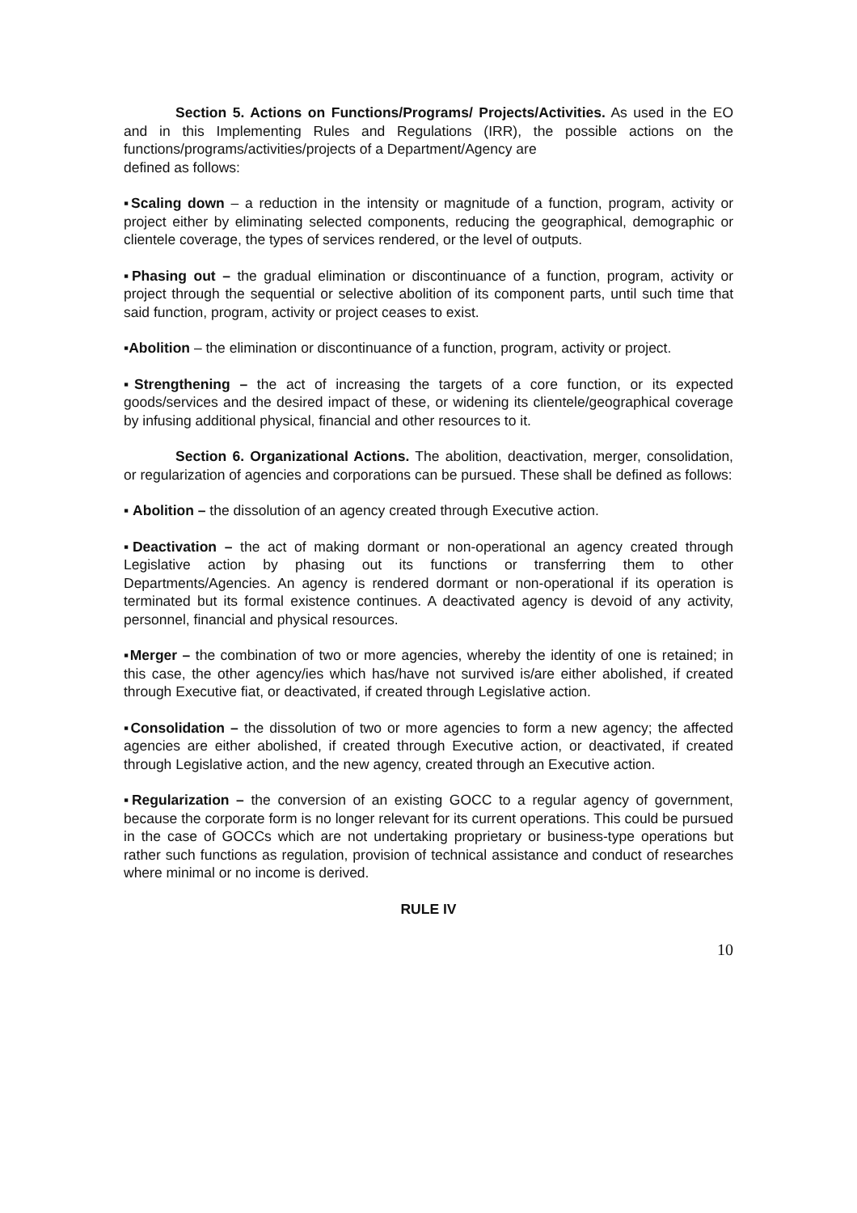Section 5. Actions on Functions/Programs/ Projects/Activities. As used in the EO and in this Implementing Rules and Regulations (IRR), the possible actions on the functions/programs/activities/projects of a Department/Agency are
defined as follows:
▪Scaling down – a reduction in the intensity or magnitude of a function, program, activity or project either by eliminating selected components, reducing the geographical, demographic or clientele coverage, the types of services rendered, or the level of outputs.
▪Phasing out – the gradual elimination or discontinuance of a function, program, activity or project through the sequential or selective abolition of its component parts, until such time that said function, program, activity or project ceases to exist.
▪Abolition – the elimination or discontinuance of a function, program, activity or project.
▪Strengthening – the act of increasing the targets of a core function, or its expected goods/services and the desired impact of these, or widening its clientele/geographical coverage by infusing additional physical, financial and other resources to it.
Section 6. Organizational Actions. The abolition, deactivation, merger, consolidation, or regularization of agencies and corporations can be pursued. These shall be defined as follows:
▪ Abolition – the dissolution of an agency created through Executive action.
▪Deactivation – the act of making dormant or non-operational an agency created through Legislative action by phasing out its functions or transferring them to other Departments/Agencies. An agency is rendered dormant or non-operational if its operation is terminated but its formal existence continues. A deactivated agency is devoid of any activity, personnel, financial and physical resources.
▪Merger – the combination of two or more agencies, whereby the identity of one is retained; in this case, the other agency/ies which has/have not survived is/are either abolished, if created through Executive fiat, or deactivated, if created through Legislative action.
▪Consolidation – the dissolution of two or more agencies to form a new agency; the affected agencies are either abolished, if created through Executive action, or deactivated, if created through Legislative action, and the new agency, created through an Executive action.
▪Regularization – the conversion of an existing GOCC to a regular agency of government, because the corporate form is no longer relevant for its current operations. This could be pursued in the case of GOCCs which are not undertaking proprietary or business-type operations but rather such functions as regulation, provision of technical assistance and conduct of researches where minimal or no income is derived.
RULE IV
10